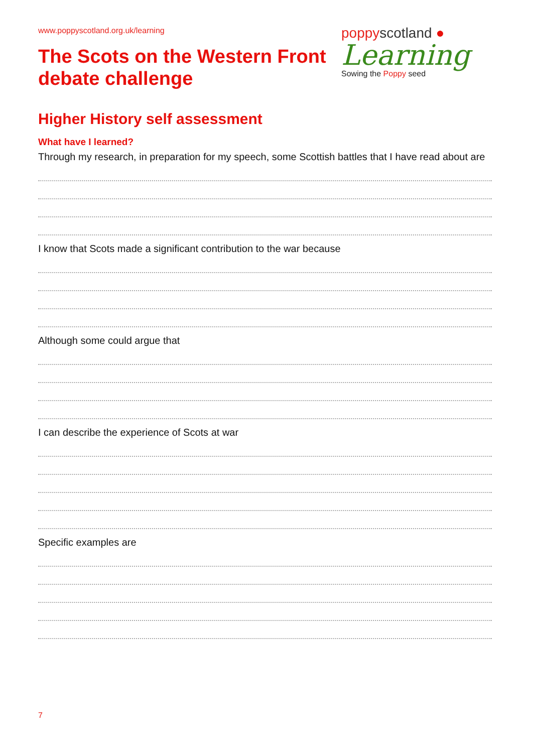www.poppyscotland.org.uk/learning
The Scots on the Western Front
debate challenge
poppyscotland ●
Learning
Sowing the Poppy seed
Higher History self assessment
What have I learned?
Through my research, in preparation for my speech, some Scottish battles that I have read about are
I know that Scots made a significant contribution to the war because
Although some could argue that
I can describe the experience of Scots at war
Specific examples are
7